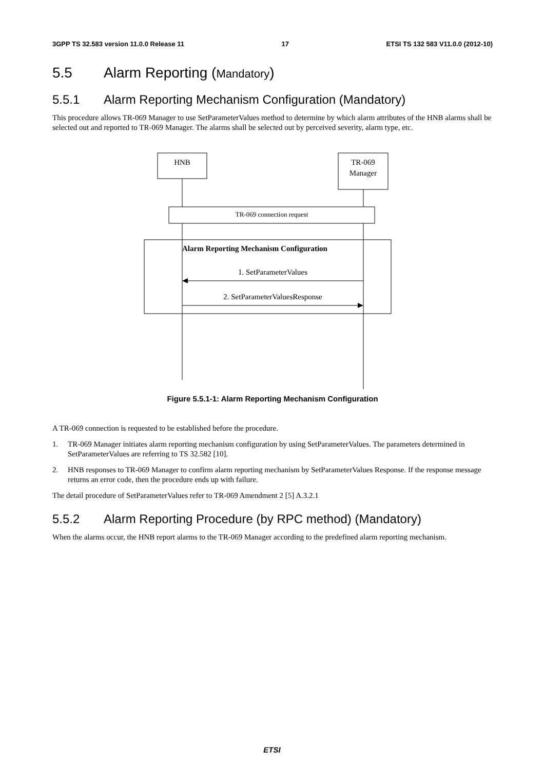3GPP TS 32.583 version 11.0.0 Release 11 17 ETSI TS 132 583 V11.0.0 (2012-10)
5.5 Alarm Reporting (Mandatory)
5.5.1 Alarm Reporting Mechanism Configuration (Mandatory)
This procedure allows TR-069 Manager to use SetParameterValues method to determine by which alarm attributes of the HNB alarms shall be selected out and reported to TR-069 Manager. The alarms shall be selected out by perceived severity, alarm type, etc.
HNB
TR-069
Manager
TR-069 connection request
Alarm Reporting Mechanism Configuration
1. SetParameterValues
2. SetParameterValuesResponse
Figure 5.5.1-1: Alarm Reporting Mechanism Configuration
A TR-069 connection is requested to be established before the procedure.
1. TR-069 Manager initiates alarm reporting mechanism configuration by using SetParameterValues. The parameters determined in SetParameterValues are referring to TS 32.582 [10].
2. HNB responses to TR-069 Manager to confirm alarm reporting mechanism by SetParameterValues Response. If the response message returns an error code, then the procedure ends up with failure.
The detail procedure of SetParameterValues refer to TR-069 Amendment 2 [5] A.3.2.1
5.5.2 Alarm Reporting Procedure (by RPC method) (Mandatory)
When the alarms occur, the HNB report alarms to the TR-069 Manager according to the predefined alarm reporting mechanism.
ETSI